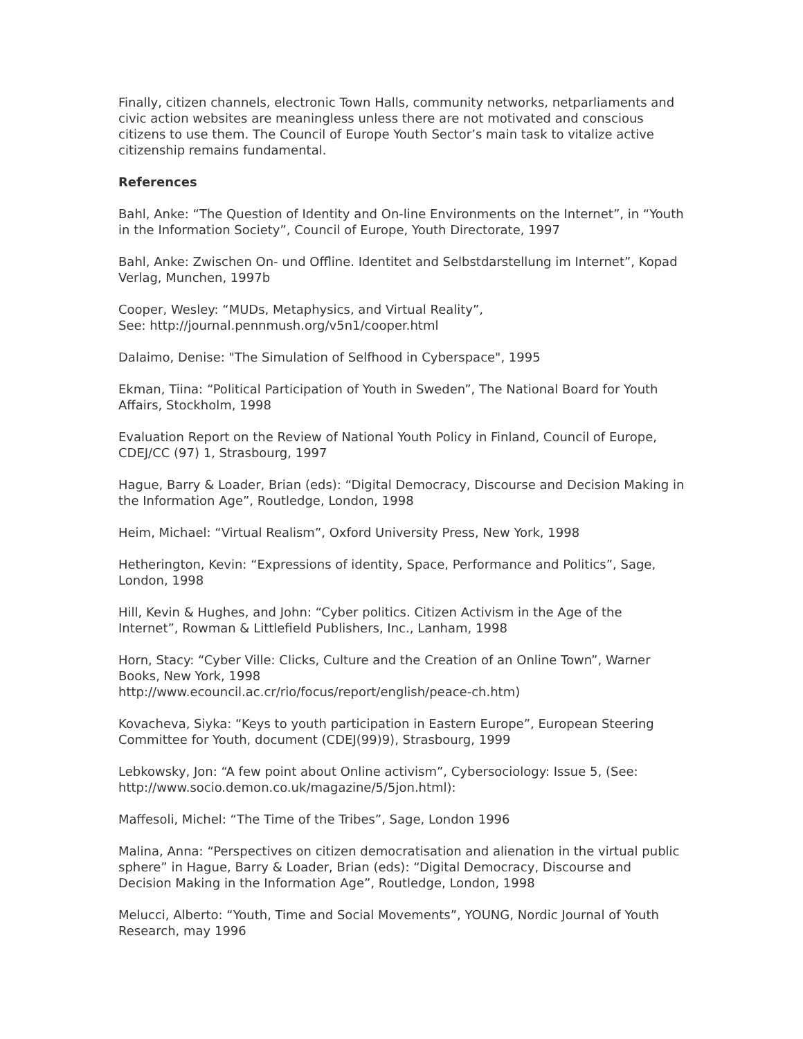Finally, citizen channels, electronic Town Halls, community networks, netparliaments and civic action websites are meaningless unless there are not motivated and conscious citizens to use them. The Council of Europe Youth Sector’s main task to vitalize active citizenship remains fundamental.
References
Bahl, Anke: “The Question of Identity and On-line Environments on the Internet”, in “Youth in the Information Society”, Council of Europe, Youth Directorate, 1997
Bahl, Anke: Zwischen On- und Offline. Identitet and Selbstdarstellung im Internet”, Kopad Verlag, Munchen, 1997b
Cooper, Wesley: “MUDs, Metaphysics, and Virtual Reality”,
See: http://journal.pennmush.org/v5n1/cooper.html
Dalaimo, Denise: "The Simulation of Selfhood in Cyberspace", 1995
Ekman, Tiina: “Political Participation of Youth in Sweden”, The National Board for Youth Affairs, Stockholm, 1998
Evaluation Report on the Review of National Youth Policy in Finland, Council of Europe, CDEJ/CC (97) 1, Strasbourg, 1997
Hague, Barry & Loader, Brian (eds): “Digital Democracy, Discourse and Decision Making in the Information Age”, Routledge, London, 1998
Heim, Michael: “Virtual Realism”, Oxford University Press, New York, 1998
Hetherington, Kevin: “Expressions of identity, Space, Performance and Politics”, Sage, London, 1998
Hill, Kevin & Hughes, and John: “Cyber politics. Citizen Activism in the Age of the Internet”, Rowman & Littlefield Publishers, Inc., Lanham, 1998
Horn, Stacy: “Cyber Ville: Clicks, Culture and the Creation of an Online Town”, Warner Books, New York, 1998
http://www.ecouncil.ac.cr/rio/focus/report/english/peace-ch.htm)
Kovacheva, Siyka: “Keys to youth participation in Eastern Europe”, European Steering Committee for Youth, document (CDEJ(99)9), Strasbourg, 1999
Lebkowsky, Jon: “A few point about Online activism”, Cybersociology: Issue 5, (See: http://www.socio.demon.co.uk/magazine/5/5jon.html):
Maffesoli, Michel: “The Time of the Tribes”, Sage, London 1996
Malina, Anna: “Perspectives on citizen democratisation and alienation in the virtual public sphere” in Hague, Barry & Loader, Brian (eds): “Digital Democracy, Discourse and Decision Making in the Information Age”, Routledge, London, 1998
Melucci, Alberto: “Youth, Time and Social Movements”, YOUNG, Nordic Journal of Youth Research, may 1996